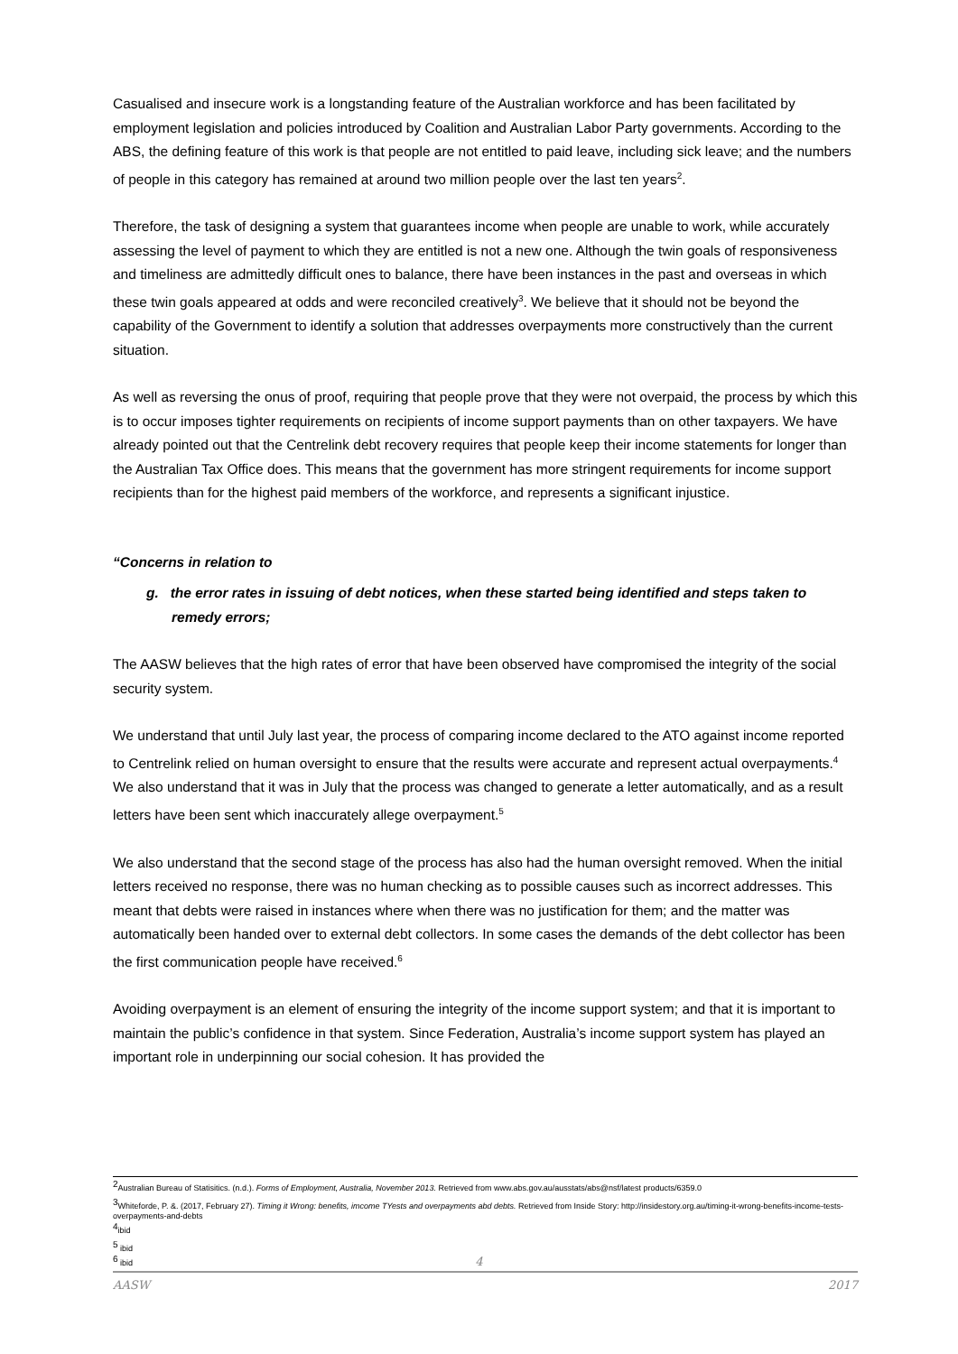Casualised and insecure work is a longstanding feature of the Australian workforce and has been facilitated by employment legislation and policies introduced by Coalition and Australian Labor Party governments. According to the ABS, the defining feature of this work is that people are not entitled to paid leave, including sick leave; and the numbers of people in this category has remained at around two million people over the last ten years<sup>2</sup>.
Therefore, the task of designing a system that guarantees income when people are unable to work, while accurately assessing the level of payment to which they are entitled is not a new one. Although the twin goals of responsiveness and timeliness are admittedly difficult ones to balance, there have been instances in the past and overseas in which these twin goals appeared at odds and were reconciled creatively<sup>3</sup>. We believe that it should not be beyond the capability of the Government to identify a solution that addresses overpayments more constructively than the current situation.
As well as reversing the onus of proof, requiring that people prove that they were not overpaid, the process by which this is to occur imposes tighter requirements on recipients of income support payments than on other taxpayers. We have already pointed out that the Centrelink debt recovery requires that people keep their income statements for longer than the Australian Tax Office does. This means that the government has more stringent requirements for income support recipients than for the highest paid members of the workforce, and represents a significant injustice.
“Concerns in relation to
g. the error rates in issuing of debt notices, when these started being identified and steps taken to remedy errors;
The AASW believes that the high rates of error that have been observed have compromised the integrity of the social security system.
We understand that until July last year, the process of comparing income declared to the ATO against income reported to Centrelink relied on human oversight to ensure that the results were accurate and represent actual overpayments.<sup>4</sup> We also understand that it was in July that the process was changed to generate a letter automatically, and as a result letters have been sent which inaccurately allege overpayment.<sup>5</sup>
We also understand that the second stage of the process has also had the human oversight removed. When the initial letters received no response, there was no human checking as to possible causes such as incorrect addresses. This meant that debts were raised in instances where when there was no justification for them; and the matter was automatically been handed over to external debt collectors. In some cases the demands of the debt collector has been the first communication people have received.<sup>6</sup>
Avoiding overpayment is an element of ensuring the integrity of the income support system; and that it is important to maintain the public’s confidence in that system. Since Federation, Australia’s income support system has played an important role in underpinning our social cohesion. It has provided the
<sup>2</sup> Australian Bureau of Statisitics. (n.d.). Forms of Employment, Australia, November 2013. Retrieved from www.abs.gov.au/ausstats/abs@nsf/latest products/6359.0
<sup>3</sup> Whiteforde, P. &. (2017, February 27). Timing it Wrong: benefits, imcome TYests and overpayments abd debts. Retrieved from Inside Story: http://insidestory.org.au/timing-it-wrong-benefits-income-tests-overpayments-and-debts
<sup>4</sup> ibid
<sup>5</sup> ibid
<sup>6</sup> ibid
4
AASW 2017